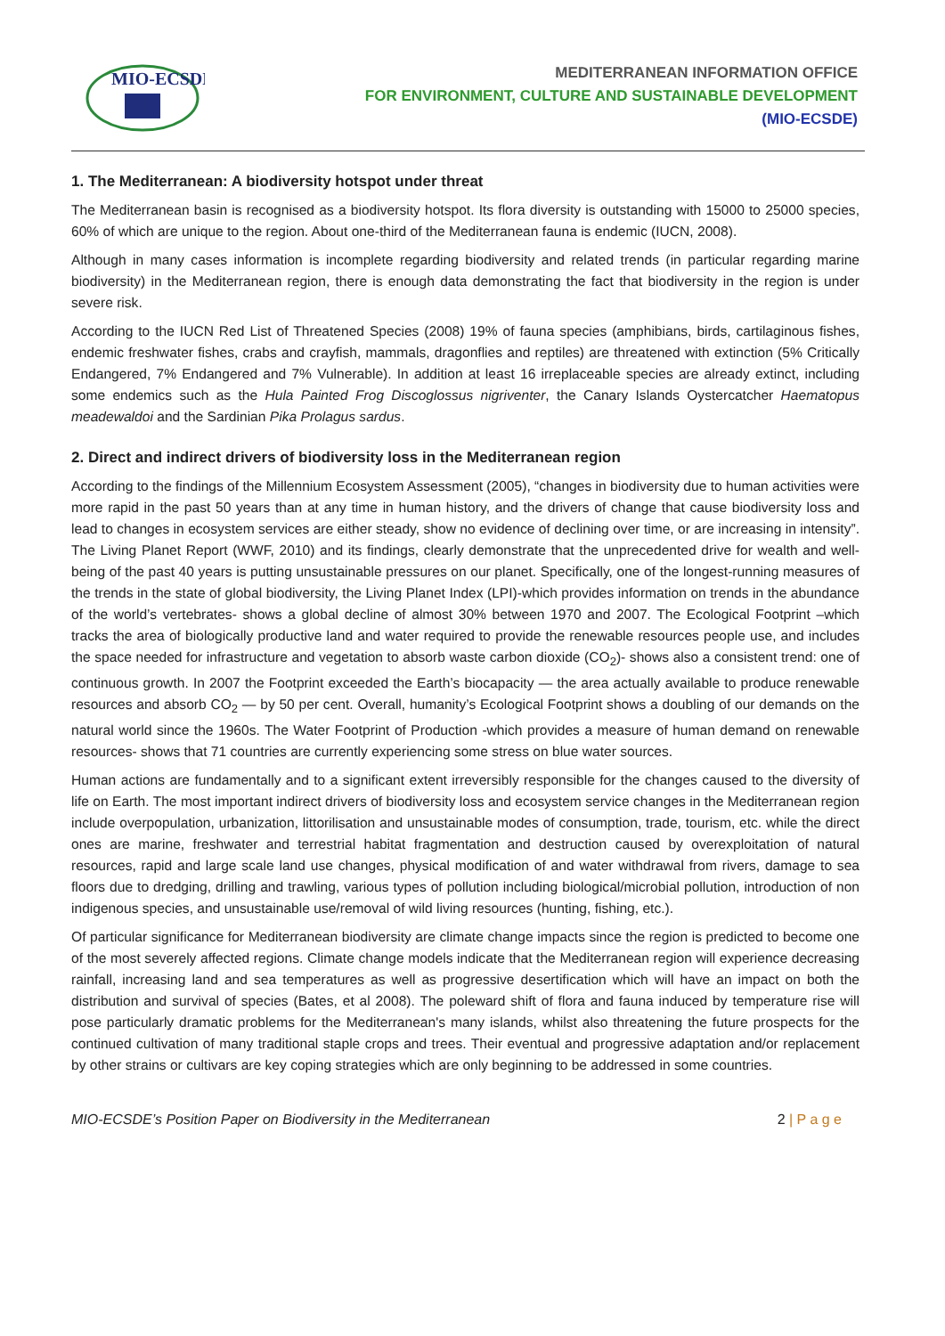MIO-ECSDE
MEDITERRANEAN INFORMATION OFFICE
FOR ENVIRONMENT, CULTURE AND SUSTAINABLE DEVELOPMENT
(MIO-ECSDE)
1. The Mediterranean: A biodiversity hotspot under threat
The Mediterranean basin is recognised as a biodiversity hotspot. Its flora diversity is outstanding with 15000 to 25000 species, 60% of which are unique to the region. About one-third of the Mediterranean fauna is endemic (IUCN, 2008).
Although in many cases information is incomplete regarding biodiversity and related trends (in particular regarding marine biodiversity) in the Mediterranean region, there is enough data demonstrating the fact that biodiversity in the region is under severe risk.
According to the IUCN Red List of Threatened Species (2008) 19% of fauna species (amphibians, birds, cartilaginous fishes, endemic freshwater fishes, crabs and crayfish, mammals, dragonflies and reptiles) are threatened with extinction (5% Critically Endangered, 7% Endangered and 7% Vulnerable). In addition at least 16 irreplaceable species are already extinct, including some endemics such as the Hula Painted Frog Discoglossus nigriventer, the Canary Islands Oystercatcher Haematopus meadewaldoi and the Sardinian Pika Prolagus sardus.
2. Direct and indirect drivers of biodiversity loss in the Mediterranean region
According to the findings of the Millennium Ecosystem Assessment (2005), “changes in biodiversity due to human activities were more rapid in the past 50 years than at any time in human history, and the drivers of change that cause biodiversity loss and lead to changes in ecosystem services are either steady, show no evidence of declining over time, or are increasing in intensity”. The Living Planet Report (WWF, 2010) and its findings, clearly demonstrate that the unprecedented drive for wealth and well-being of the past 40 years is putting unsustainable pressures on our planet. Specifically, one of the longest-running measures of the trends in the state of global biodiversity, the Living Planet Index (LPI)-which provides information on trends in the abundance of the world’s vertebrates- shows a global decline of almost 30% between 1970 and 2007. The Ecological Footprint –which tracks the area of biologically productive land and water required to provide the renewable resources people use, and includes the space needed for infrastructure and vegetation to absorb waste carbon dioxide (CO<sub>2</sub>)- shows also a consistent trend: one of continuous growth. In 2007 the Footprint exceeded the Earth’s biocapacity — the area actually available to produce renewable resources and absorb CO<sub>2</sub> — by 50 per cent. Overall, humanity’s Ecological Footprint shows a doubling of our demands on the natural world since the 1960s. The Water Footprint of Production -which provides a measure of human demand on renewable resources- shows that 71 countries are currently experiencing some stress on blue water sources.
Human actions are fundamentally and to a significant extent irreversibly responsible for the changes caused to the diversity of life on Earth. The most important indirect drivers of biodiversity loss and ecosystem service changes in the Mediterranean region include overpopulation, urbanization, littorilisation and unsustainable modes of consumption, trade, tourism, etc. while the direct ones are marine, freshwater and terrestrial habitat fragmentation and destruction caused by overexploitation of natural resources, rapid and large scale land use changes, physical modification of and water withdrawal from rivers, damage to sea floors due to dredging, drilling and trawling, various types of pollution including biological/microbial pollution, introduction of non indigenous species, and unsustainable use/removal of wild living resources (hunting, fishing, etc.).
Of particular significance for Mediterranean biodiversity are climate change impacts since the region is predicted to become one of the most severely affected regions. Climate change models indicate that the Mediterranean region will experience decreasing rainfall, increasing land and sea temperatures as well as progressive desertification which will have an impact on both the distribution and survival of species (Bates, et al 2008). The poleward shift of flora and fauna induced by temperature rise will pose particularly dramatic problems for the Mediterranean's many islands, whilst also threatening the future prospects for the continued cultivation of many traditional staple crops and trees. Their eventual and progressive adaptation and/or replacement by other strains or cultivars are key coping strategies which are only beginning to be addressed in some countries.
MIO-ECSDE’s Position Paper on Biodiversity in the Mediterranean 2 | P a g e